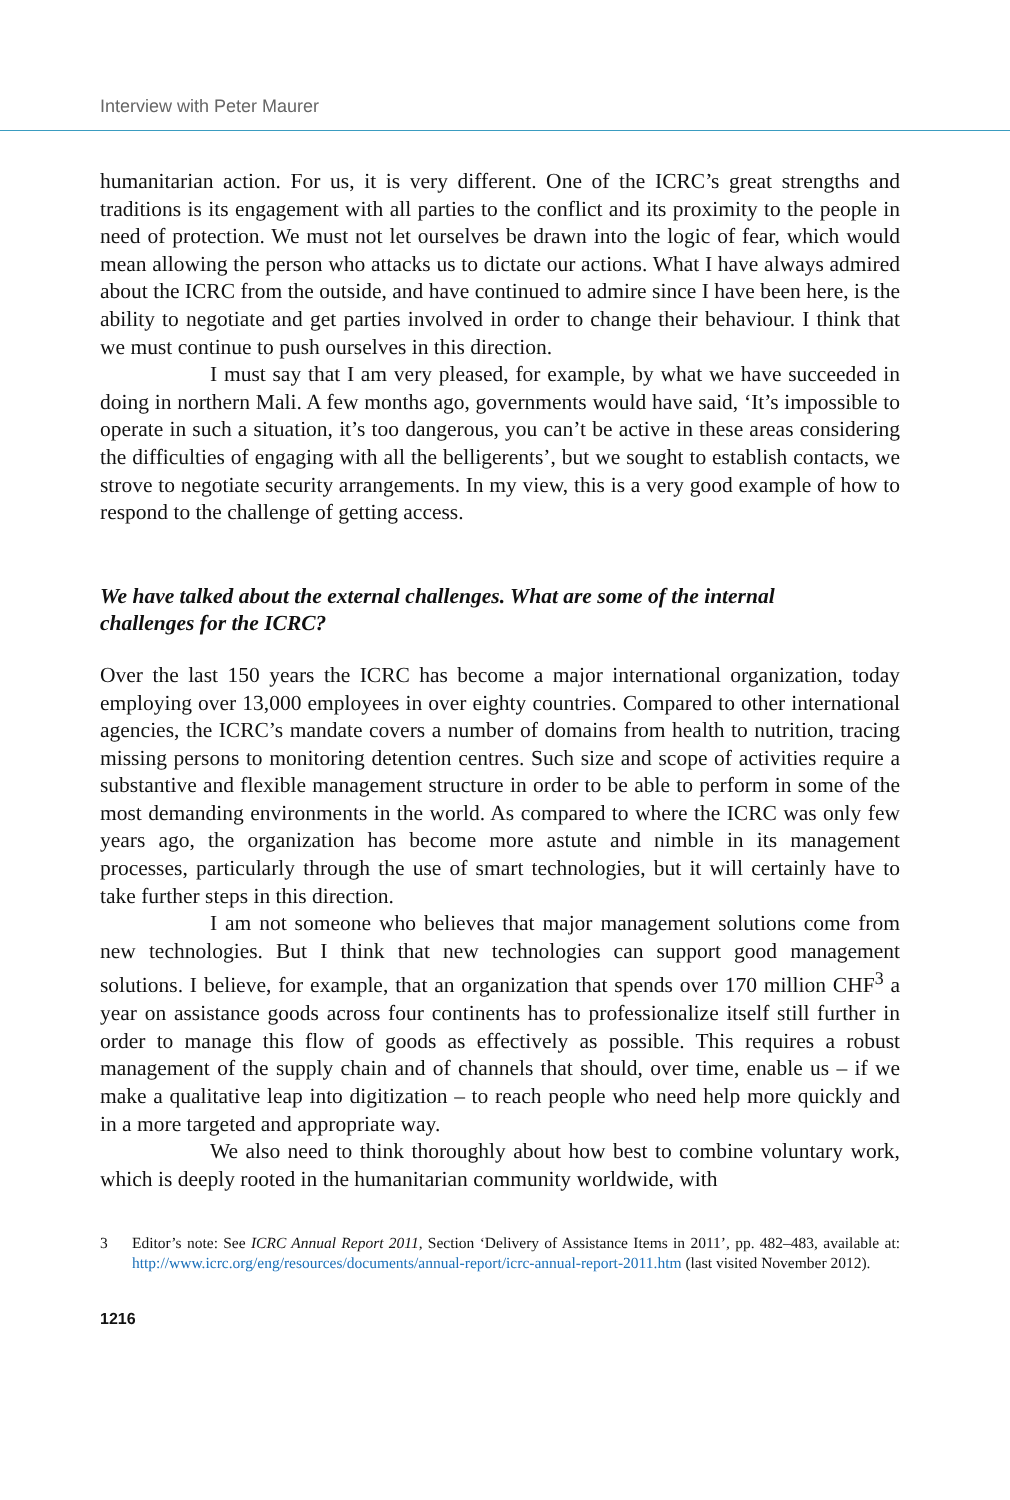Interview with Peter Maurer
humanitarian action. For us, it is very different. One of the ICRC’s great strengths and traditions is its engagement with all parties to the conflict and its proximity to the people in need of protection. We must not let ourselves be drawn into the logic of fear, which would mean allowing the person who attacks us to dictate our actions. What I have always admired about the ICRC from the outside, and have continued to admire since I have been here, is the ability to negotiate and get parties involved in order to change their behaviour. I think that we must continue to push ourselves in this direction.
I must say that I am very pleased, for example, by what we have succeeded in doing in northern Mali. A few months ago, governments would have said, ‘It’s impossible to operate in such a situation, it’s too dangerous, you can’t be active in these areas considering the difficulties of engaging with all the belligerents’, but we sought to establish contacts, we strove to negotiate security arrangements. In my view, this is a very good example of how to respond to the challenge of getting access.
We have talked about the external challenges. What are some of the internal challenges for the ICRC?
Over the last 150 years the ICRC has become a major international organization, today employing over 13,000 employees in over eighty countries. Compared to other international agencies, the ICRC’s mandate covers a number of domains from health to nutrition, tracing missing persons to monitoring detention centres. Such size and scope of activities require a substantive and flexible management structure in order to be able to perform in some of the most demanding environments in the world. As compared to where the ICRC was only few years ago, the organization has become more astute and nimble in its management processes, particularly through the use of smart technologies, but it will certainly have to take further steps in this direction.
I am not someone who believes that major management solutions come from new technologies. But I think that new technologies can support good management solutions. I believe, for example, that an organization that spends over 170 million CHF<sup>3</sup> a year on assistance goods across four continents has to professionalize itself still further in order to manage this flow of goods as effectively as possible. This requires a robust management of the supply chain and of channels that should, over time, enable us – if we make a qualitative leap into digitization – to reach people who need help more quickly and in a more targeted and appropriate way.
We also need to think thoroughly about how best to combine voluntary work, which is deeply rooted in the humanitarian community worldwide, with
3 Editor’s note: See ICRC Annual Report 2011, Section ‘Delivery of Assistance Items in 2011’, pp. 482–483, available at: http://www.icrc.org/eng/resources/documents/annual-report/icrc-annual-report-2011.htm (last visited November 2012).
1216